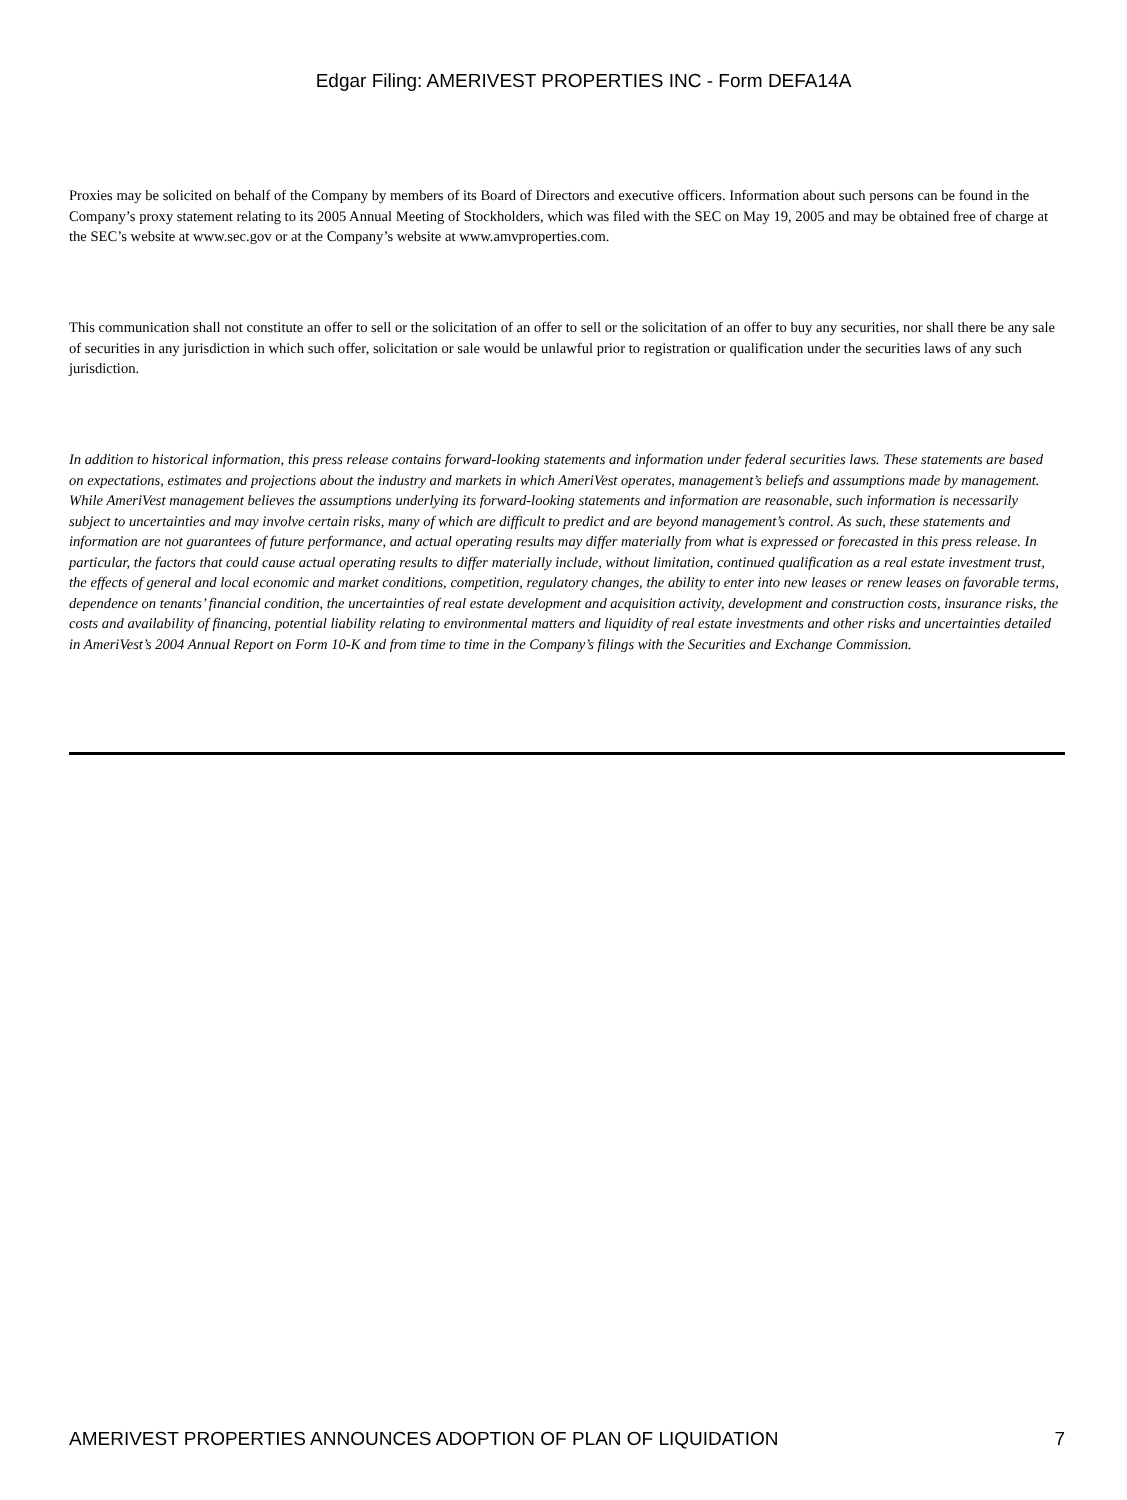Edgar Filing: AMERIVEST PROPERTIES INC - Form DEFA14A
Proxies may be solicited on behalf of the Company by members of its Board of Directors and executive officers. Information about such persons can be found in the Company’s proxy statement relating to its 2005 Annual Meeting of Stockholders, which was filed with the SEC on May 19, 2005 and may be obtained free of charge at the SEC’s website at www.sec.gov or at the Company’s website at www.amvproperties.com.
This communication shall not constitute an offer to sell or the solicitation of an offer to sell or the solicitation of an offer to buy any securities, nor shall there be any sale of securities in any jurisdiction in which such offer, solicitation or sale would be unlawful prior to registration or qualification under the securities laws of any such jurisdiction.
In addition to historical information, this press release contains forward-looking statements and information under federal securities laws. These statements are based on expectations, estimates and projections about the industry and markets in which AmeriVest operates, management’s beliefs and assumptions made by management. While AmeriVest management believes the assumptions underlying its forward-looking statements and information are reasonable, such information is necessarily subject to uncertainties and may involve certain risks, many of which are difficult to predict and are beyond management’s control. As such, these statements and information are not guarantees of future performance, and actual operating results may differ materially from what is expressed or forecasted in this press release. In particular, the factors that could cause actual operating results to differ materially include, without limitation, continued qualification as a real estate investment trust, the effects of general and local economic and market conditions, competition, regulatory changes, the ability to enter into new leases or renew leases on favorable terms, dependence on tenants’ financial condition, the uncertainties of real estate development and acquisition activity, development and construction costs, insurance risks, the costs and availability of financing, potential liability relating to environmental matters and liquidity of real estate investments and other risks and uncertainties detailed in AmeriVest’s 2004 Annual Report on Form 10-K and from time to time in the Company’s filings with the Securities and Exchange Commission.
AMERIVEST PROPERTIES ANNOUNCES ADOPTION OF PLAN OF LIQUIDATION 7